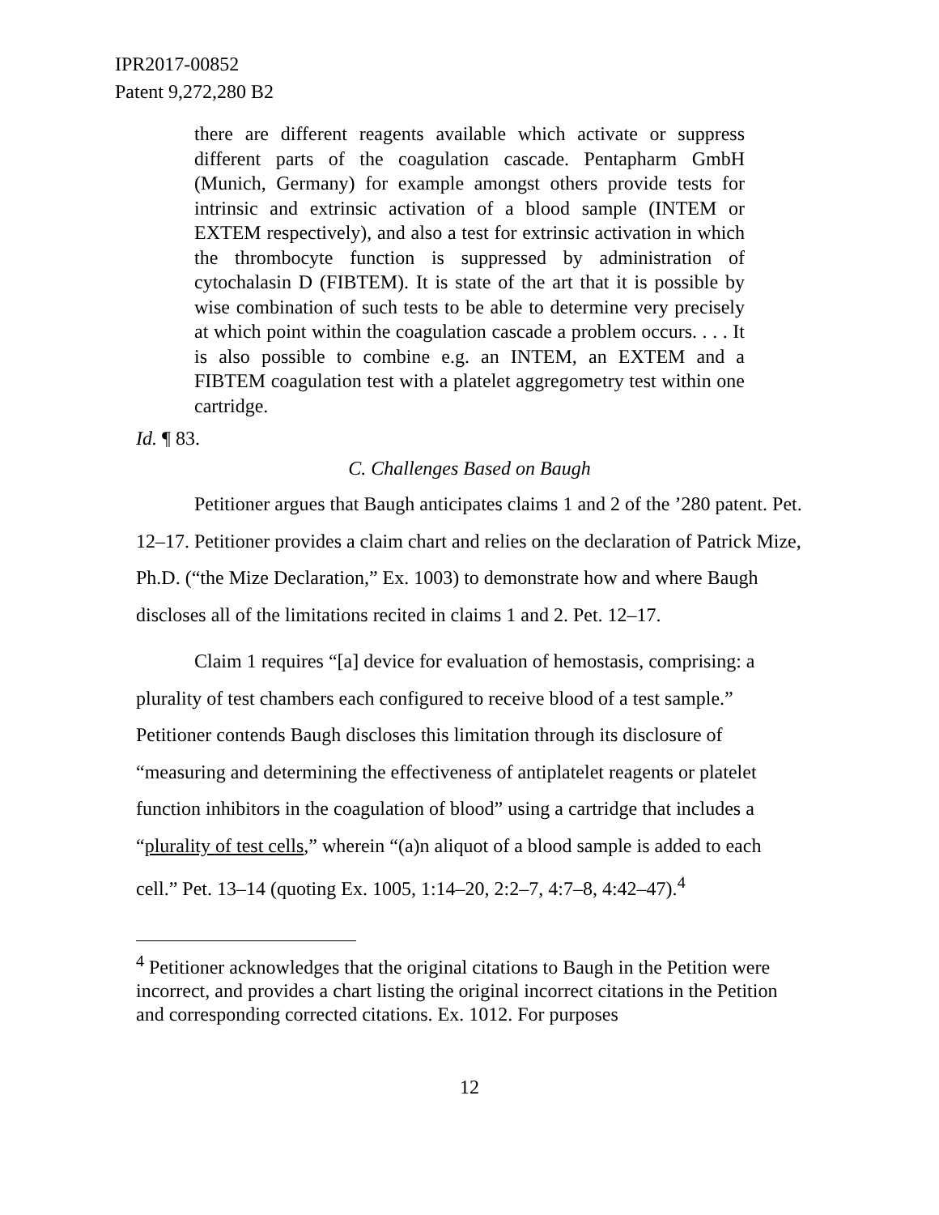IPR2017-00852
Patent 9,272,280 B2
there are different reagents available which activate or suppress different parts of the coagulation cascade. Pentapharm GmbH (Munich, Germany) for example amongst others provide tests for intrinsic and extrinsic activation of a blood sample (INTEM or EXTEM respectively), and also a test for extrinsic activation in which the thrombocyte function is suppressed by administration of cytochalasin D (FIBTEM). It is state of the art that it is possible by wise combination of such tests to be able to determine very precisely at which point within the coagulation cascade a problem occurs. . . . It is also possible to combine e.g. an INTEM, an EXTEM and a FIBTEM coagulation test with a platelet aggregometry test within one cartridge.
Id. ¶ 83.
C. Challenges Based on Baugh
Petitioner argues that Baugh anticipates claims 1 and 2 of the ’280 patent. Pet. 12–17. Petitioner provides a claim chart and relies on the declaration of Patrick Mize, Ph.D. (“the Mize Declaration,” Ex. 1003) to demonstrate how and where Baugh discloses all of the limitations recited in claims 1 and 2. Pet. 12–17.
Claim 1 requires “[a] device for evaluation of hemostasis, comprising: a plurality of test chambers each configured to receive blood of a test sample.” Petitioner contends Baugh discloses this limitation through its disclosure of “measuring and determining the effectiveness of antiplatelet reagents or platelet function inhibitors in the coagulation of blood” using a cartridge that includes a “plurality of test cells,” wherein “(a)n aliquot of a blood sample is added to each cell.” Pet. 13–14 (quoting Ex. 1005, 1:14–20, 2:2–7, 4:7–8, 4:42–47).<sup>4</sup>
<sup>4</sup> Petitioner acknowledges that the original citations to Baugh in the Petition were incorrect, and provides a chart listing the original incorrect citations in the Petition and corresponding corrected citations. Ex. 1012. For purposes
12